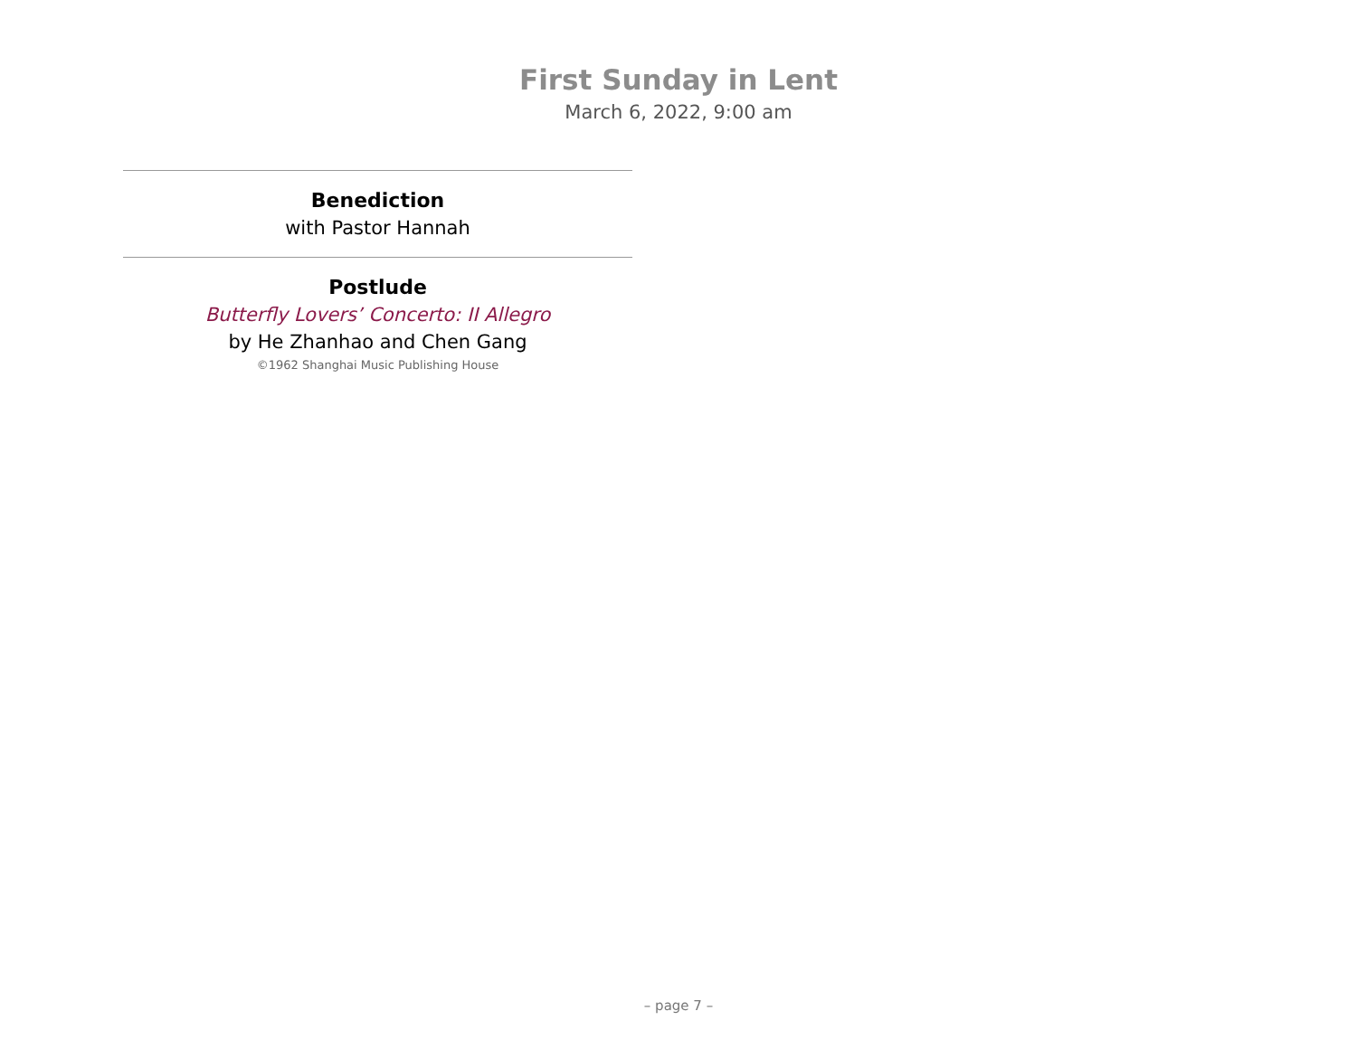First Sunday in Lent
March 6, 2022, 9:00 am
Benediction
with Pastor Hannah
Postlude
Butterfly Lovers’ Concerto: II Allegro
by He Zhanhao and Chen Gang
©1962 Shanghai Music Publishing House
– page 7 –